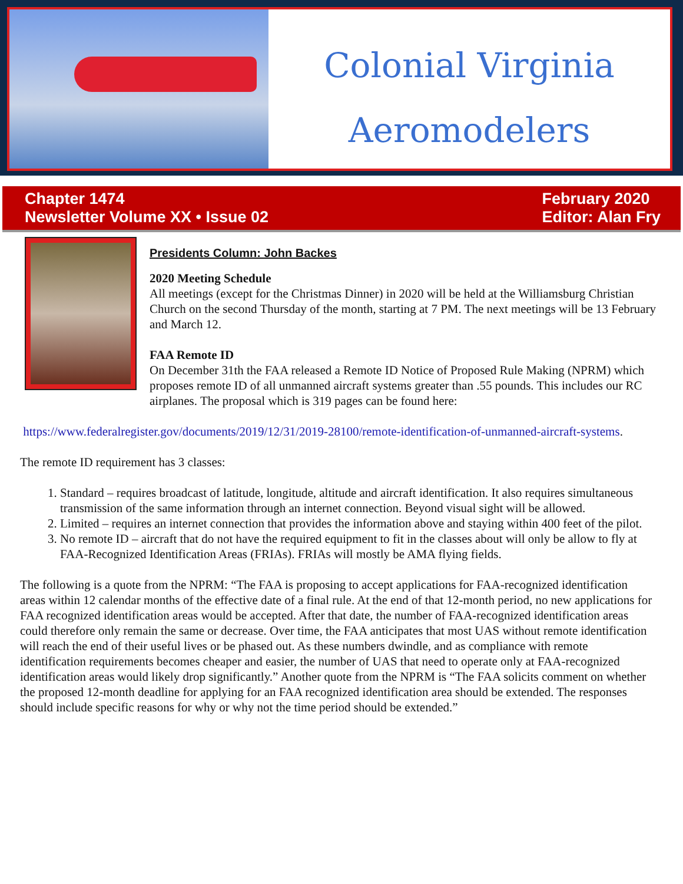Colonial Virginia
Aeromodelers
Chapter 1474
Newsletter Volume XX • Issue 02
February 2020
Editor: Alan Fry
Presidents Column: John Backes
2020 Meeting Schedule
All meetings (except for the Christmas Dinner) in 2020 will be held at the Williamsburg Christian Church on the second Thursday of the month, starting at 7 PM. The next meetings will be 13 February and March 12.
FAA Remote ID
On December 31th the FAA released a Remote ID Notice of Proposed Rule Making (NPRM) which proposes remote ID of all unmanned aircraft systems greater than .55 pounds. This includes our RC airplanes. The proposal which is 319 pages can be found here:
https://www.federalregister.gov/documents/2019/12/31/2019-28100/remote-identification-of-unmanned-aircraft-systems.
The remote ID requirement has 3 classes:
1. Standard – requires broadcast of latitude, longitude, altitude and aircraft identification. It also requires simultaneous transmission of the same information through an internet connection. Beyond visual sight will be allowed.
2. Limited – requires an internet connection that provides the information above and staying within 400 feet of the pilot.
3. No remote ID – aircraft that do not have the required equipment to fit in the classes about will only be allow to fly at FAA-Recognized Identification Areas (FRIAs). FRIAs will mostly be AMA flying fields.
The following is a quote from the NPRM: “The FAA is proposing to accept applications for FAA-recognized identification areas within 12 calendar months of the effective date of a final rule. At the end of that 12-month period, no new applications for FAA recognized identification areas would be accepted. After that date, the number of FAA-recognized identification areas could therefore only remain the same or decrease. Over time, the FAA anticipates that most UAS without remote identification will reach the end of their useful lives or be phased out. As these numbers dwindle, and as compliance with remote identification requirements becomes cheaper and easier, the number of UAS that need to operate only at FAA-recognized identification areas would likely drop significantly.” Another quote from the NPRM is “The FAA solicits comment on whether the proposed 12-month deadline for applying for an FAA recognized identification area should be extended. The responses should include specific reasons for why or why not the time period should be extended.”